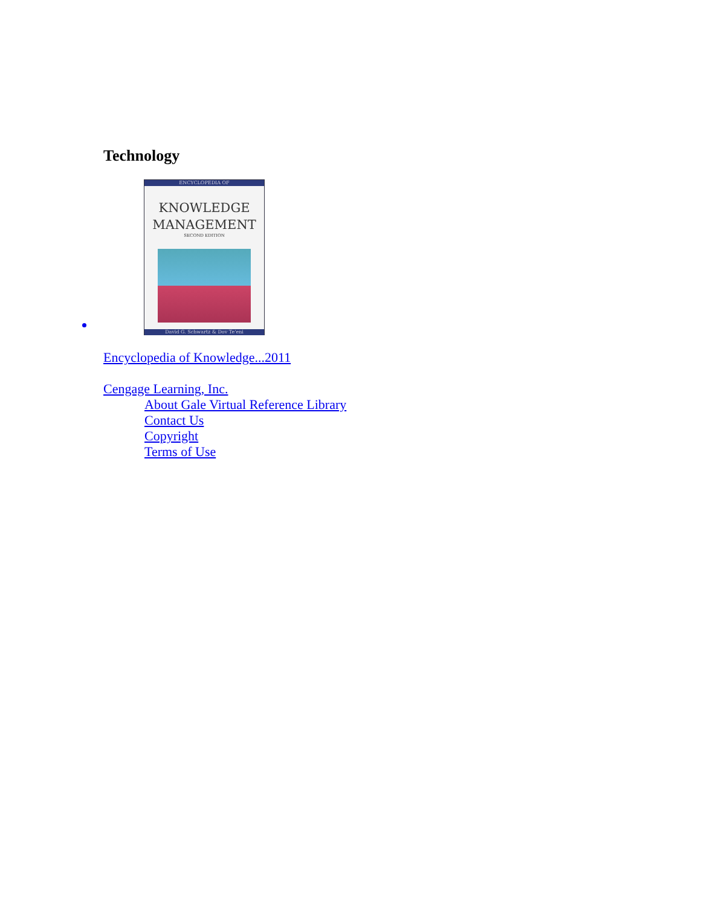Technology
ENCYCLOPEDIA OF
KNOWLEDGE
MANAGEMENT
SECOND EDITION
David G. Schwartz & Dov Te'eni
Encyclopedia of Knowledge...2011
Cengage Learning, Inc.
About Gale Virtual Reference Library
Contact Us
Copyright
Terms of Use